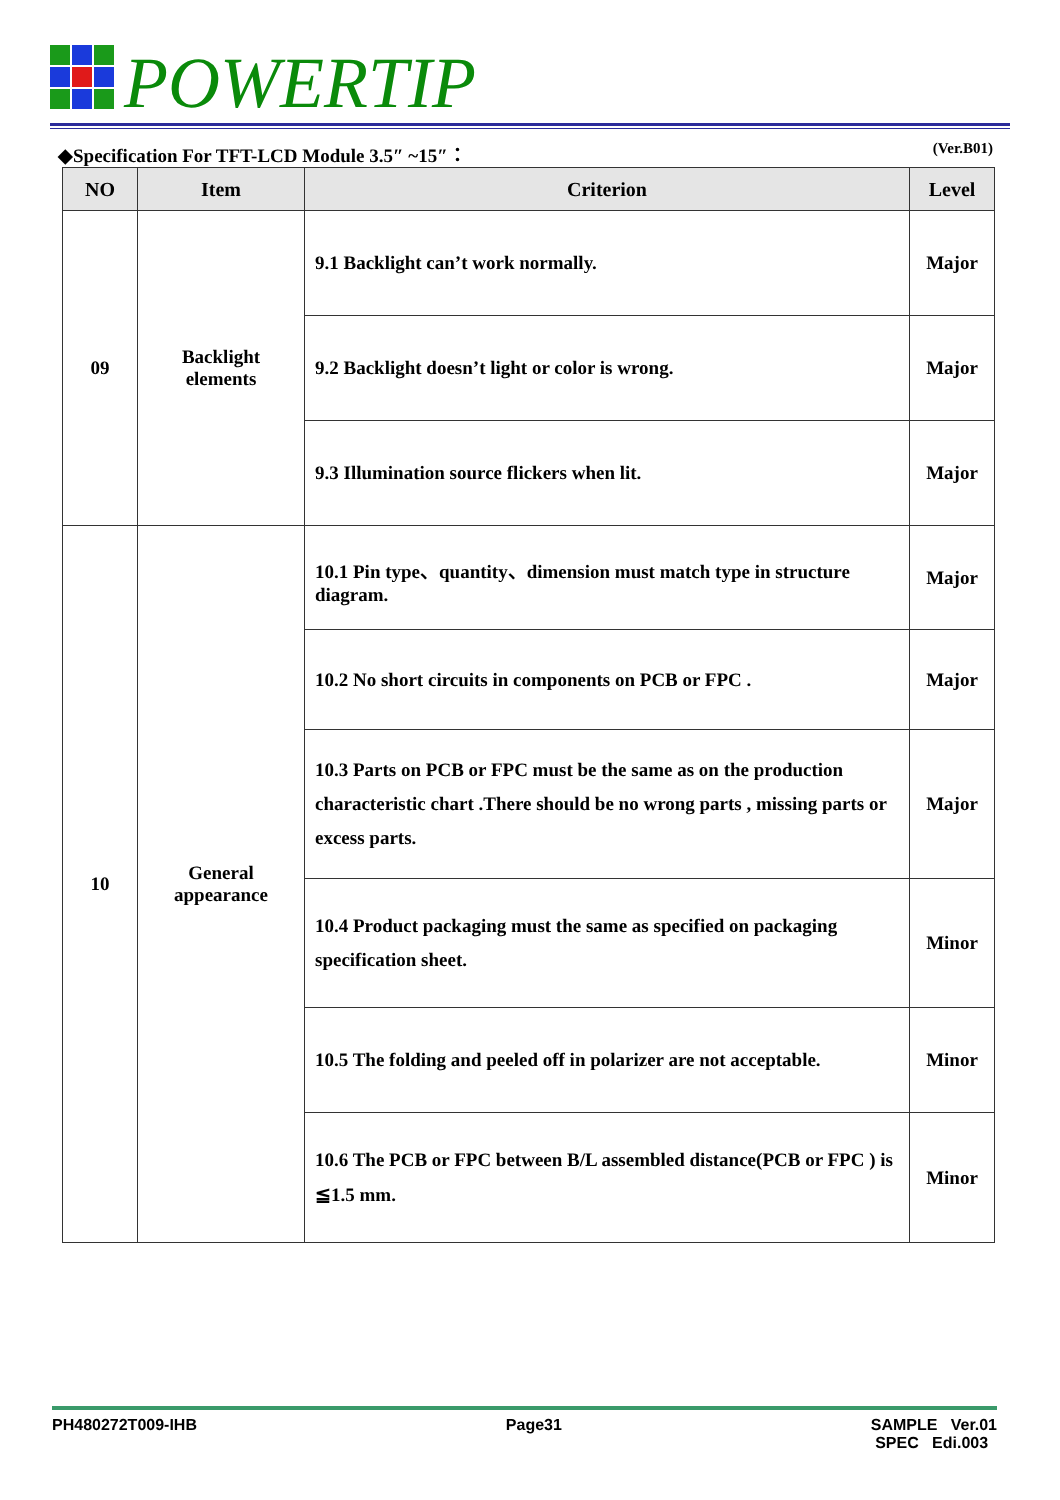POWERTIP
◆Specification For TFT-LCD Module 3.5″ ~15″： (Ver.B01)
| NO | Item | Criterion | Level |
| --- | --- | --- | --- |
| 09 | Backlight elements | 9.1 Backlight can’t work normally. | Major |
| | | 9.2 Backlight doesn’t light or color is wrong. | Major |
| | | 9.3 Illumination source flickers when lit. | Major |
| 10 | General appearance | 10.1 Pin type、quantity、dimension must match type in structure diagram. | Major |
| | | 10.2 No short circuits in components on PCB or FPC . | Major |
| | | 10.3 Parts on PCB or FPC must be the same as on the production characteristic chart .There should be no wrong parts , missing parts or excess parts. | Major |
| | | 10.4 Product packaging must the same as specified on packaging specification sheet. | Minor |
| | | 10.5 The folding and peeled off in polarizer are not acceptable. | Minor |
| | | 10.6 The PCB or FPC between B/L assembled distance(PCB or FPC ) is ≦1.5 mm. | Minor |
PH480272T009-IHB Page31 SAMPLE Ver.01
SPEC Edi.003